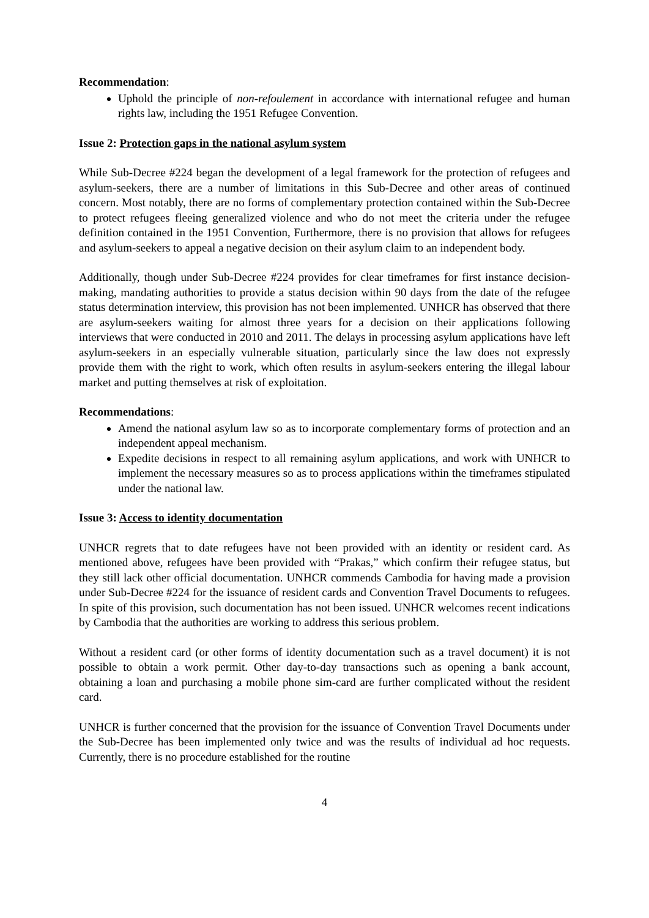Recommendation:
Uphold the principle of non-refoulement in accordance with international refugee and human rights law, including the 1951 Refugee Convention.
Issue 2: Protection gaps in the national asylum system
While Sub-Decree #224 began the development of a legal framework for the protection of refugees and asylum-seekers, there are a number of limitations in this Sub-Decree and other areas of continued concern. Most notably, there are no forms of complementary protection contained within the Sub-Decree to protect refugees fleeing generalized violence and who do not meet the criteria under the refugee definition contained in the 1951 Convention, Furthermore, there is no provision that allows for refugees and asylum-seekers to appeal a negative decision on their asylum claim to an independent body.
Additionally, though under Sub-Decree #224 provides for clear timeframes for first instance decision-making, mandating authorities to provide a status decision within 90 days from the date of the refugee status determination interview, this provision has not been implemented. UNHCR has observed that there are asylum-seekers waiting for almost three years for a decision on their applications following interviews that were conducted in 2010 and 2011. The delays in processing asylum applications have left asylum-seekers in an especially vulnerable situation, particularly since the law does not expressly provide them with the right to work, which often results in asylum-seekers entering the illegal labour market and putting themselves at risk of exploitation.
Recommendations:
Amend the national asylum law so as to incorporate complementary forms of protection and an independent appeal mechanism.
Expedite decisions in respect to all remaining asylum applications, and work with UNHCR to implement the necessary measures so as to process applications within the timeframes stipulated under the national law.
Issue 3: Access to identity documentation
UNHCR regrets that to date refugees have not been provided with an identity or resident card. As mentioned above, refugees have been provided with “Prakas,” which confirm their refugee status, but they still lack other official documentation. UNHCR commends Cambodia for having made a provision under Sub-Decree #224 for the issuance of resident cards and Convention Travel Documents to refugees. In spite of this provision, such documentation has not been issued. UNHCR welcomes recent indications by Cambodia that the authorities are working to address this serious problem.
Without a resident card (or other forms of identity documentation such as a travel document) it is not possible to obtain a work permit. Other day-to-day transactions such as opening a bank account, obtaining a loan and purchasing a mobile phone sim-card are further complicated without the resident card.
UNHCR is further concerned that the provision for the issuance of Convention Travel Documents under the Sub-Decree has been implemented only twice and was the results of individual ad hoc requests. Currently, there is no procedure established for the routine
4